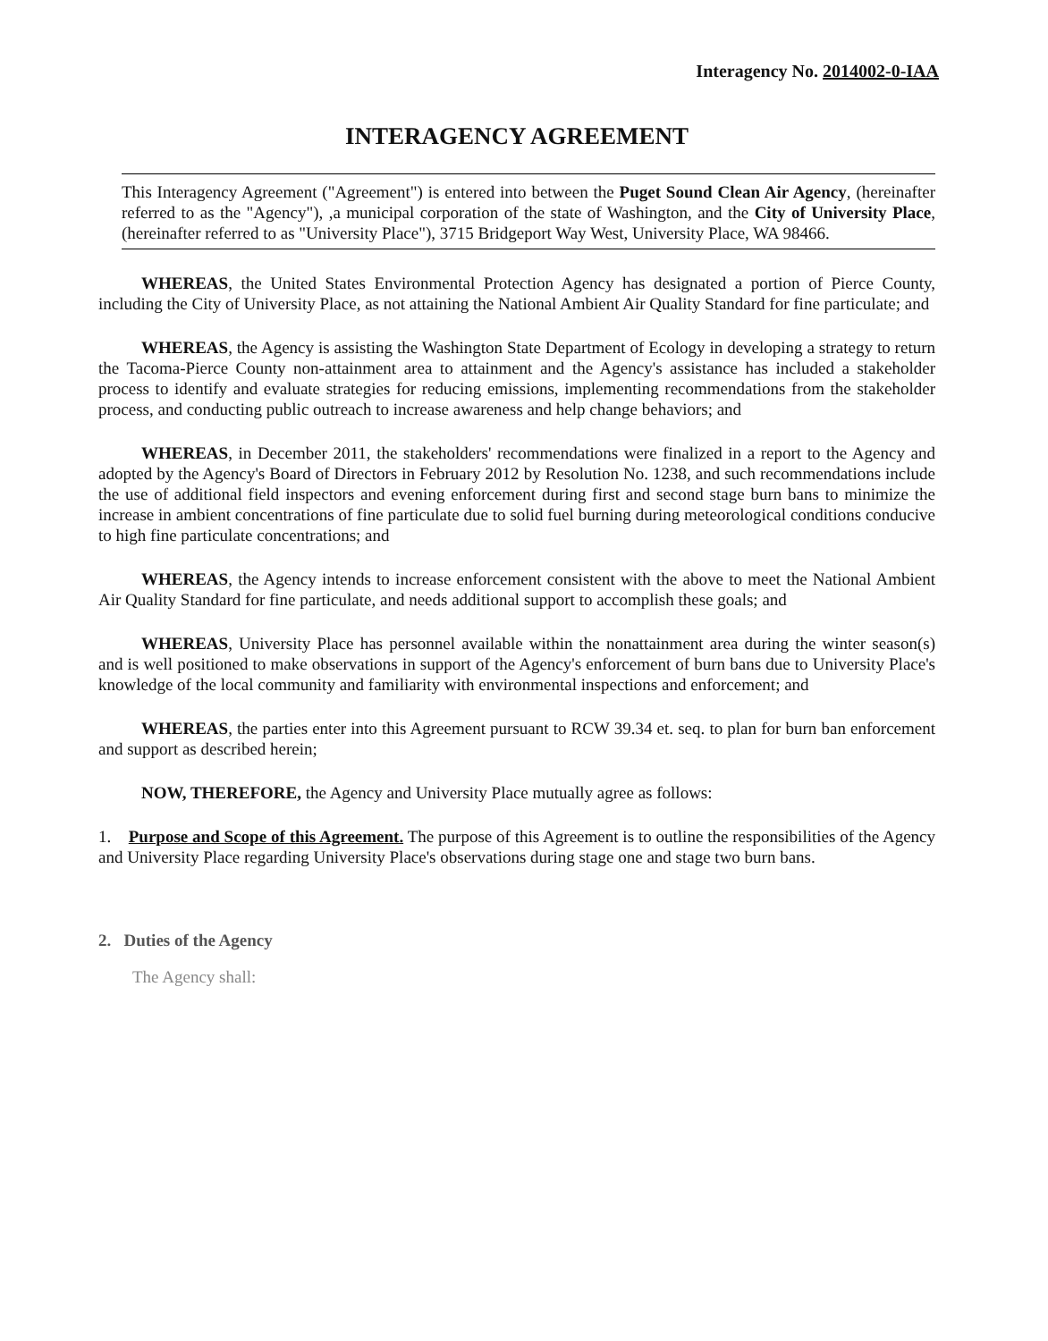Interagency No. 2014002-0-IAA
INTERAGENCY AGREEMENT
This Interagency Agreement ("Agreement") is entered into between the Puget Sound Clean Air Agency, (hereinafter referred to as the "Agency"), ,a municipal corporation of the state of Washington, and the City of University Place, (hereinafter referred to as "University Place"), 3715 Bridgeport Way West, University Place, WA 98466.
WHEREAS, the United States Environmental Protection Agency has designated a portion of Pierce County, including the City of University Place, as not attaining the National Ambient Air Quality Standard for fine particulate; and
WHEREAS, the Agency is assisting the Washington State Department of Ecology in developing a strategy to return the Tacoma-Pierce County non-attainment area to attainment and the Agency's assistance has included a stakeholder process to identify and evaluate strategies for reducing emissions, implementing recommendations from the stakeholder process, and conducting public outreach to increase awareness and help change behaviors; and
WHEREAS, in December 2011, the stakeholders' recommendations were finalized in a report to the Agency and adopted by the Agency's Board of Directors in February 2012 by Resolution No. 1238, and such recommendations include the use of additional field inspectors and evening enforcement during first and second stage burn bans to minimize the increase in ambient concentrations of fine particulate due to solid fuel burning during meteorological conditions conducive to high fine particulate concentrations; and
WHEREAS, the Agency intends to increase enforcement consistent with the above to meet the National Ambient Air Quality Standard for fine particulate, and needs additional support to accomplish these goals; and
WHEREAS, University Place has personnel available within the nonattainment area during the winter season(s) and is well positioned to make observations in support of the Agency's enforcement of burn bans due to University Place's knowledge of the local community and familiarity with environmental inspections and enforcement; and
WHEREAS, the parties enter into this Agreement pursuant to RCW 39.34 et. seq. to plan for burn ban enforcement and support as described herein;
NOW, THEREFORE, the Agency and University Place mutually agree as follows:
1. Purpose and Scope of this Agreement. The purpose of this Agreement is to outline the responsibilities of the Agency and University Place regarding University Place's observations during stage one and stage two burn bans.
2. Duties of the Agency
The Agency shall: